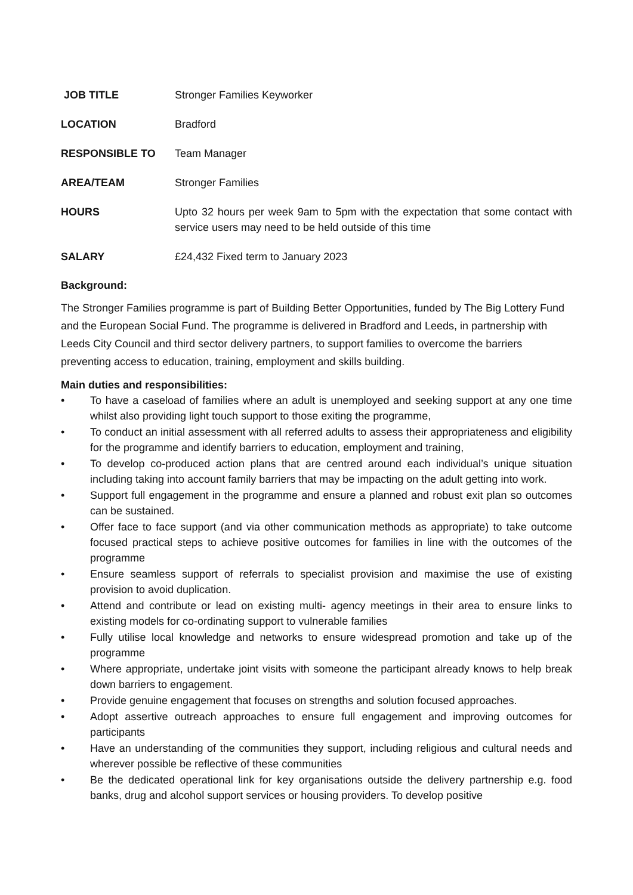| JOB TITLE | Stronger Families Keyworker |
| LOCATION | Bradford |
| RESPONSIBLE TO | Team Manager |
| AREA/TEAM | Stronger Families |
| HOURS | Upto 32 hours per week 9am to 5pm with the expectation that some contact with service users may need to be held outside of this time |
| SALARY | £24,432 Fixed term to January 2023 |
Background:
The Stronger Families programme is part of Building Better Opportunities, funded by The Big Lottery Fund and the European Social Fund. The programme is delivered in Bradford and Leeds, in partnership with Leeds City Council and third sector delivery partners, to support families to overcome the barriers preventing access to education, training, employment and skills building.
Main duties and responsibilities:
• To have a caseload of families where an adult is unemployed and seeking support at any one time whilst also providing light touch support to those exiting the programme,
• To conduct an initial assessment with all referred adults to assess their appropriateness and eligibility for the programme and identify barriers to education, employment and training,
• To develop co-produced action plans that are centred around each individual’s unique situation including taking into account family barriers that may be impacting on the adult getting into work.
• Support full engagement in the programme and ensure a planned and robust exit plan so outcomes can be sustained.
• Offer face to face support (and via other communication methods as appropriate) to take outcome focused practical steps to achieve positive outcomes for families in line with the outcomes of the programme
• Ensure seamless support of referrals to specialist provision and maximise the use of existing provision to avoid duplication.
• Attend and contribute or lead on existing multi- agency meetings in their area to ensure links to existing models for co-ordinating support to vulnerable families
• Fully utilise local knowledge and networks to ensure widespread promotion and take up of the programme
• Where appropriate, undertake joint visits with someone the participant already knows to help break down barriers to engagement.
• Provide genuine engagement that focuses on strengths and solution focused approaches.
• Adopt assertive outreach approaches to ensure full engagement and improving outcomes for participants
• Have an understanding of the communities they support, including religious and cultural needs and wherever possible be reflective of these communities
• Be the dedicated operational link for key organisations outside the delivery partnership e.g. food banks, drug and alcohol support services or housing providers. To develop positive